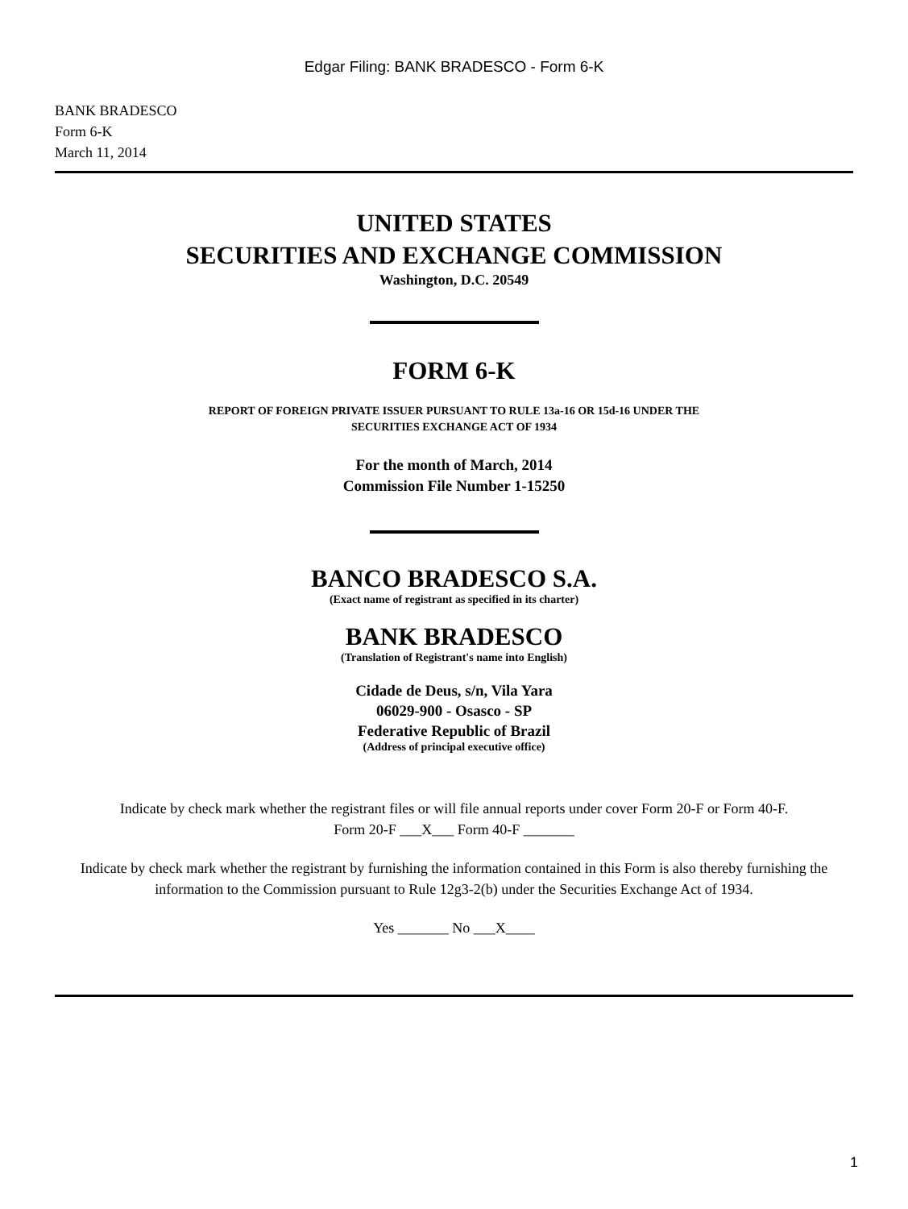Edgar Filing: BANK BRADESCO - Form 6-K
BANK BRADESCO
Form 6-K
March 11, 2014
UNITED STATES
SECURITIES AND EXCHANGE COMMISSION
Washington, D.C. 20549
FORM 6-K
REPORT OF FOREIGN PRIVATE ISSUER PURSUANT TO RULE 13a-16 OR 15d-16 UNDER THE
SECURITIES EXCHANGE ACT OF 1934
For the month of March, 2014
Commission File Number 1-15250
BANCO BRADESCO S.A.
(Exact name of registrant as specified in its charter)
BANK BRADESCO
(Translation of Registrant's name into English)
Cidade de Deus, s/n, Vila Yara
06029-900 - Osasco - SP
Federative Republic of Brazil
(Address of principal executive office)
Indicate by check mark whether the registrant files or will file annual reports under cover Form 20-F or Form 40-F.
Form 20-F ___X___ Form 40-F _______
Indicate by check mark whether the registrant by furnishing the information contained in this Form is also thereby furnishing the information to the Commission pursuant to Rule 12g3-2(b) under the Securities Exchange Act of 1934.
Yes _______ No ___X____
1